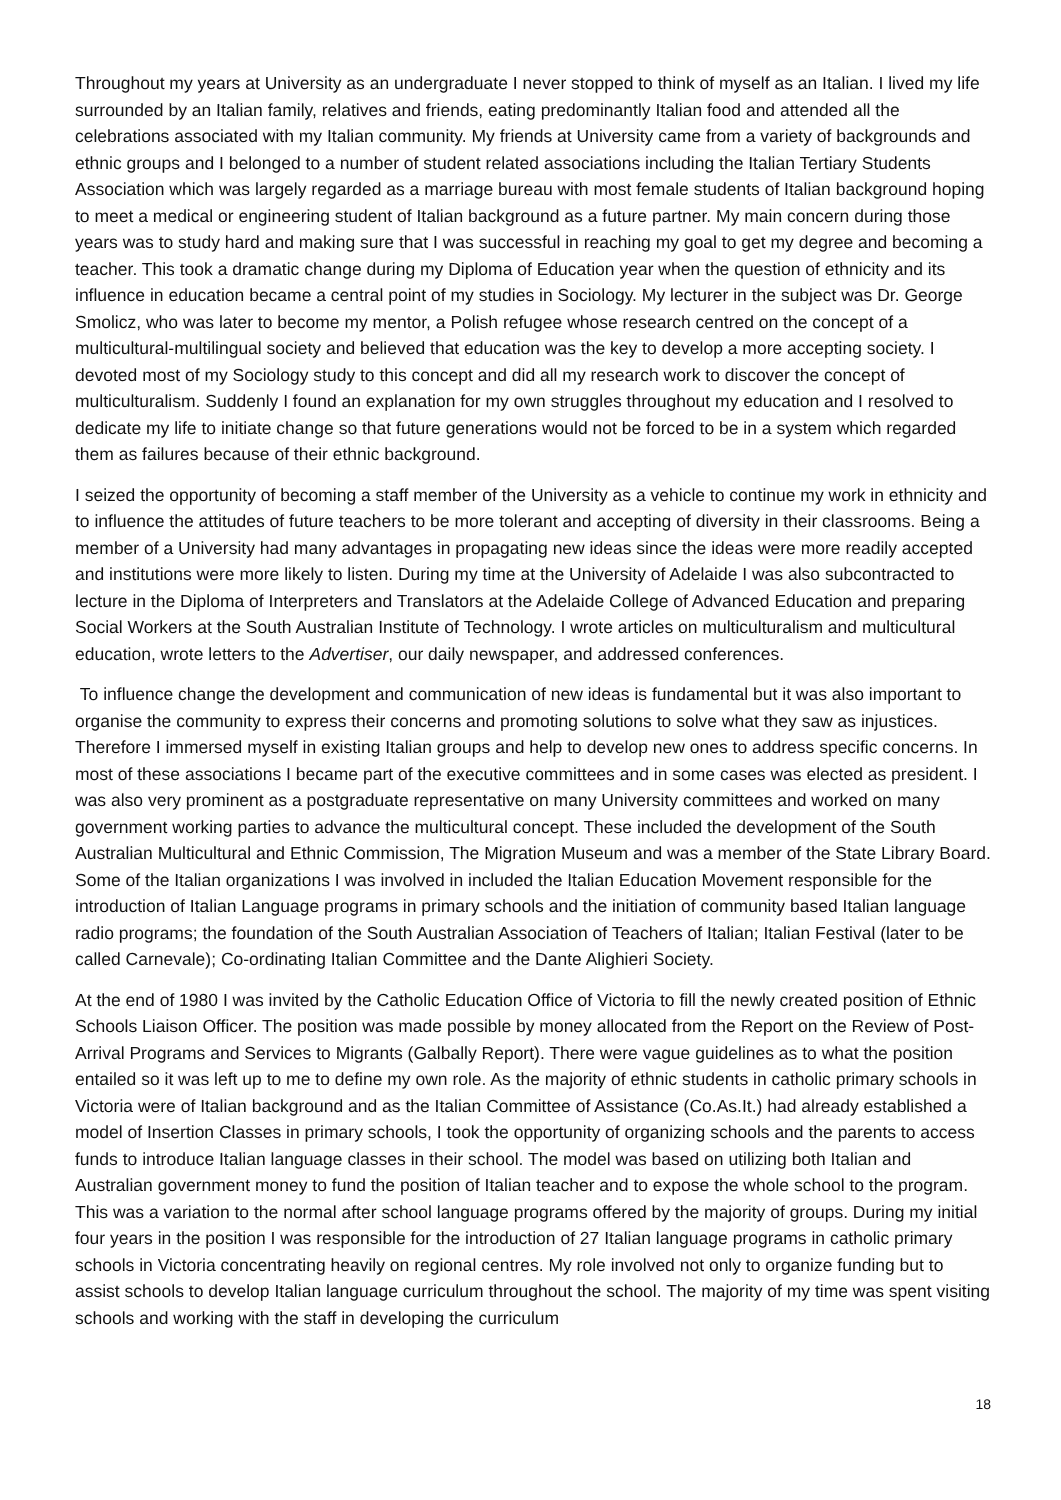Throughout my years at University as an undergraduate I never stopped to think of myself as an Italian. I lived my life surrounded by an Italian family, relatives and friends, eating predominantly Italian food and attended all the celebrations associated with my Italian community. My friends at University came from a variety of backgrounds and ethnic groups and I belonged to a number of student related associations including the Italian Tertiary Students Association which was largely regarded as a marriage bureau with most female students of Italian background hoping to meet a medical or engineering student of Italian background as a future partner. My main concern during those years was to study hard and making sure that I was successful in reaching my goal to get my degree and becoming a teacher. This took a dramatic change during my Diploma of Education year when the question of ethnicity and its influence in education became a central point of my studies in Sociology. My lecturer in the subject was Dr. George Smolicz, who was later to become my mentor, a Polish refugee whose research centred on the concept of a multicultural-multilingual society and believed that education was the key to develop a more accepting society. I devoted most of my Sociology study to this concept and did all my research work to discover the concept of multiculturalism. Suddenly I found an explanation for my own struggles throughout my education and I resolved to dedicate my life to initiate change so that future generations would not be forced to be in a system which regarded them as failures because of their ethnic background.
I seized the opportunity of becoming a staff member of the University as a vehicle to continue my work in ethnicity and to influence the attitudes of future teachers to be more tolerant and accepting of diversity in their classrooms. Being a member of a University had many advantages in propagating new ideas since the ideas were more readily accepted and institutions were more likely to listen. During my time at the University of Adelaide I was also subcontracted to lecture in the Diploma of Interpreters and Translators at the Adelaide College of Advanced Education and preparing Social Workers at the South Australian Institute of Technology. I wrote articles on multiculturalism and multicultural education, wrote letters to the Advertiser, our daily newspaper, and addressed conferences.
To influence change the development and communication of new ideas is fundamental but it was also important to organise the community to express their concerns and promoting solutions to solve what they saw as injustices. Therefore I immersed myself in existing Italian groups and help to develop new ones to address specific concerns. In most of these associations I became part of the executive committees and in some cases was elected as president. I was also very prominent as a postgraduate representative on many University committees and worked on many government working parties to advance the multicultural concept. These included the development of the South Australian Multicultural and Ethnic Commission, The Migration Museum and was a member of the State Library Board. Some of the Italian organizations I was involved in included the Italian Education Movement responsible for the introduction of Italian Language programs in primary schools and the initiation of community based Italian language radio programs; the foundation of the South Australian Association of Teachers of Italian; Italian Festival (later to be called Carnevale); Co-ordinating Italian Committee and the Dante Alighieri Society.
At the end of 1980 I was invited by the Catholic Education Office of Victoria to fill the newly created position of Ethnic Schools Liaison Officer. The position was made possible by money allocated from the Report on the Review of Post-Arrival Programs and Services to Migrants (Galbally Report). There were vague guidelines as to what the position entailed so it was left up to me to define my own role. As the majority of ethnic students in catholic primary schools in Victoria were of Italian background and as the Italian Committee of Assistance (Co.As.It.) had already established a model of Insertion Classes in primary schools, I took the opportunity of organizing schools and the parents to access funds to introduce Italian language classes in their school. The model was based on utilizing both Italian and Australian government money to fund the position of Italian teacher and to expose the whole school to the program. This was a variation to the normal after school language programs offered by the majority of groups. During my initial four years in the position I was responsible for the introduction of 27 Italian language programs in catholic primary schools in Victoria concentrating heavily on regional centres. My role involved not only to organize funding but to assist schools to develop Italian language curriculum throughout the school. The majority of my time was spent visiting schools and working with the staff in developing the curriculum
18